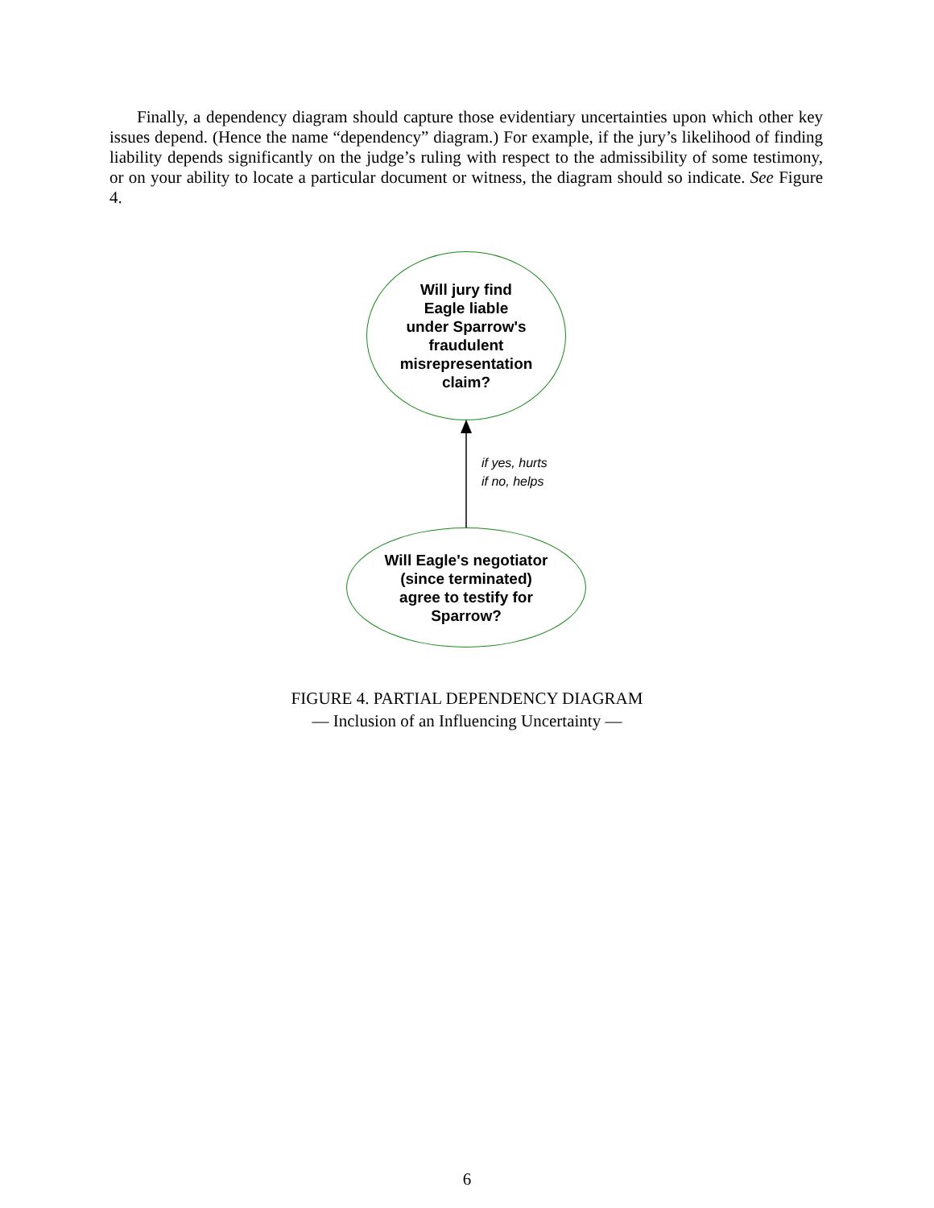Finally, a dependency diagram should capture those evidentiary uncertainties upon which other key issues depend. (Hence the name “dependency” diagram.) For example, if the jury’s likelihood of finding liability depends significantly on the judge’s ruling with respect to the admissibility of some testimony, or on your ability to locate a particular document or witness, the diagram should so indicate. See Figure 4.
Will jury find
Eagle liable
under Sparrow's
fraudulent
misrepresentation
claim?
if yes, hurts
if no, helps
Will Eagle's negotiator
(since terminated)
agree to testify for
Sparrow?
FIGURE 4. PARTIAL DEPENDENCY DIAGRAM
— Inclusion of an Influencing Uncertainty —
6